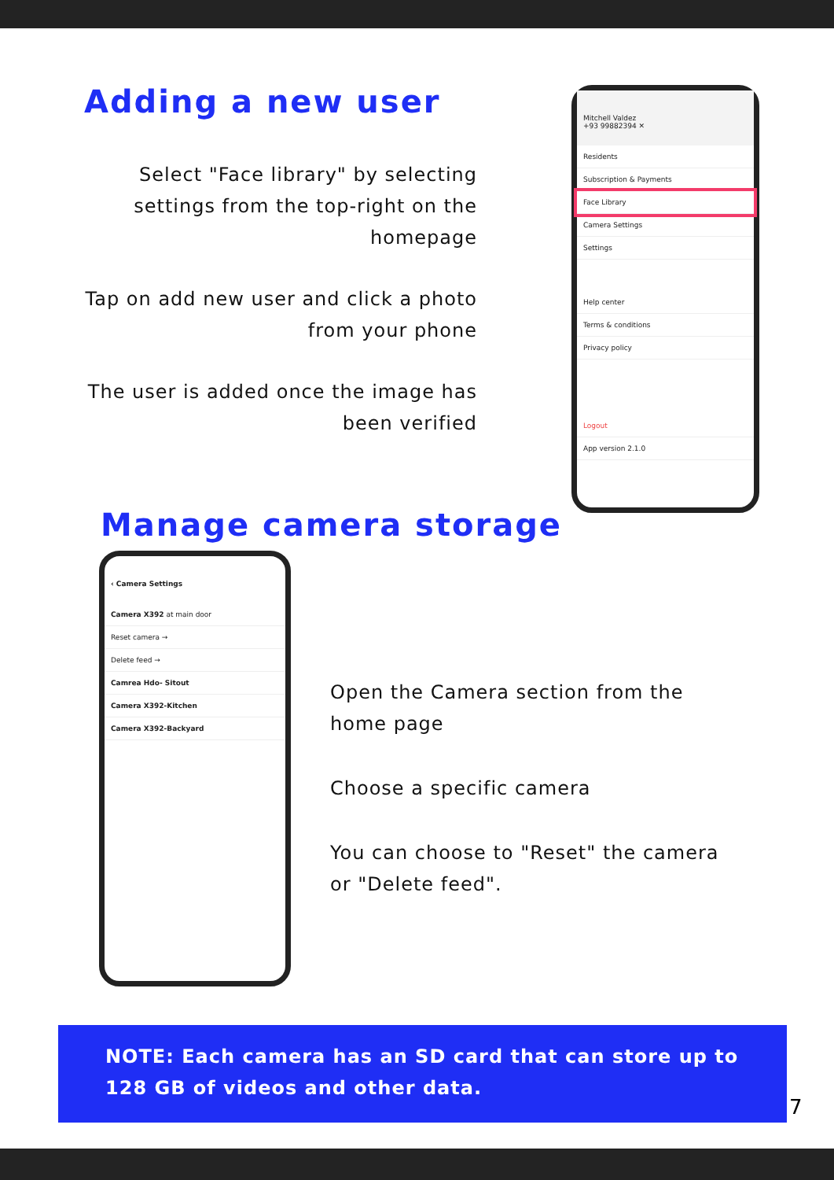Adding a new user
Select "Face library" by selecting settings from the top-right on the homepage
Tap on add new user and click a photo from your phone
The user is added once the image has been verified
Mitchell Valdez
+93 99882394 ✕
Residents
Subscription & Payments
Face Library
Camera Settings
Settings
Help center
Terms & conditions
Privacy policy
Logout
App version 2.1.0
Manage camera storage
‹ Camera Settings
Camera X392 at main door
Reset camera →
Delete feed →
Camrea Hdo- Sitout
Camera X392-Kitchen
Camera X392-Backyard
Open the Camera section from the home page
Choose a specific camera
You can choose to "Reset" the camera or "Delete feed".
NOTE: Each camera has an SD card that can store up to 128 GB of videos and other data.
7